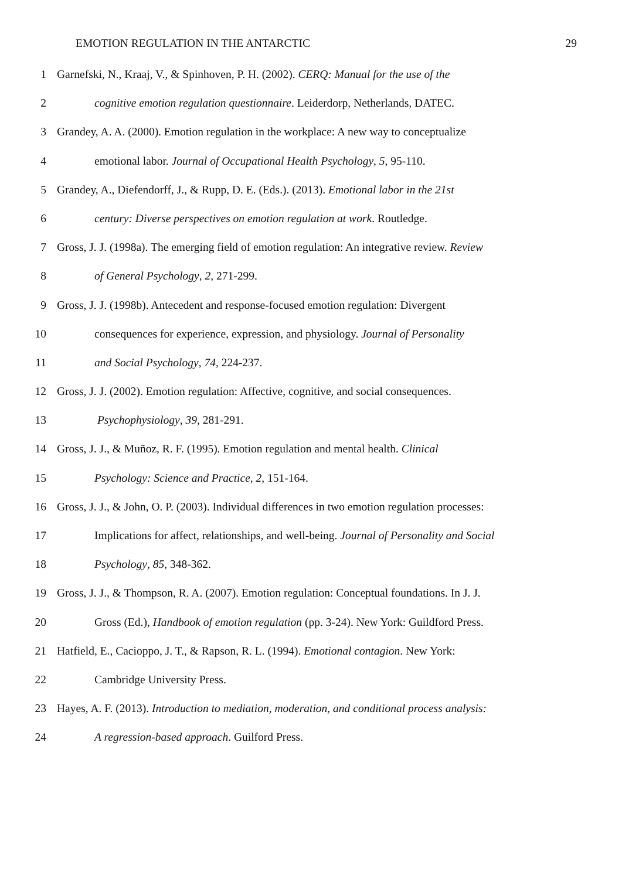EMOTION REGULATION IN THE ANTARCTIC 29
1 Garnefski, N., Kraaj, V., & Spinhoven, P. H. (2002). CERQ: Manual for the use of the
2 cognitive emotion regulation questionnaire. Leiderdorp, Netherlands, DATEC.
3 Grandey, A. A. (2000). Emotion regulation in the workplace: A new way to conceptualize
4 emotional labor. Journal of Occupational Health Psychology, 5, 95-110.
5 Grandey, A., Diefendorff, J., & Rupp, D. E. (Eds.). (2013). Emotional labor in the 21st
6 century: Diverse perspectives on emotion regulation at work. Routledge.
7 Gross, J. J. (1998a). The emerging field of emotion regulation: An integrative review. Review
8 of General Psychology, 2, 271-299.
9 Gross, J. J. (1998b). Antecedent and response-focused emotion regulation: Divergent
10 consequences for experience, expression, and physiology. Journal of Personality
11 and Social Psychology, 74, 224-237.
12 Gross, J. J. (2002). Emotion regulation: Affective, cognitive, and social consequences.
13 Psychophysiology, 39, 281-291.
14 Gross, J. J., & Muñoz, R. F. (1995). Emotion regulation and mental health. Clinical
15 Psychology: Science and Practice, 2, 151-164.
16 Gross, J. J., & John, O. P. (2003). Individual differences in two emotion regulation processes:
17 Implications for affect, relationships, and well-being. Journal of Personality and Social
18 Psychology, 85, 348-362.
19 Gross, J. J., & Thompson, R. A. (2007). Emotion regulation: Conceptual foundations. In J. J.
20 Gross (Ed.), Handbook of emotion regulation (pp. 3-24). New York: Guildford Press.
21 Hatfield, E., Cacioppo, J. T., & Rapson, R. L. (1994). Emotional contagion. New York:
22 Cambridge University Press.
23 Hayes, A. F. (2013). Introduction to mediation, moderation, and conditional process analysis:
24 A regression-based approach. Guilford Press.